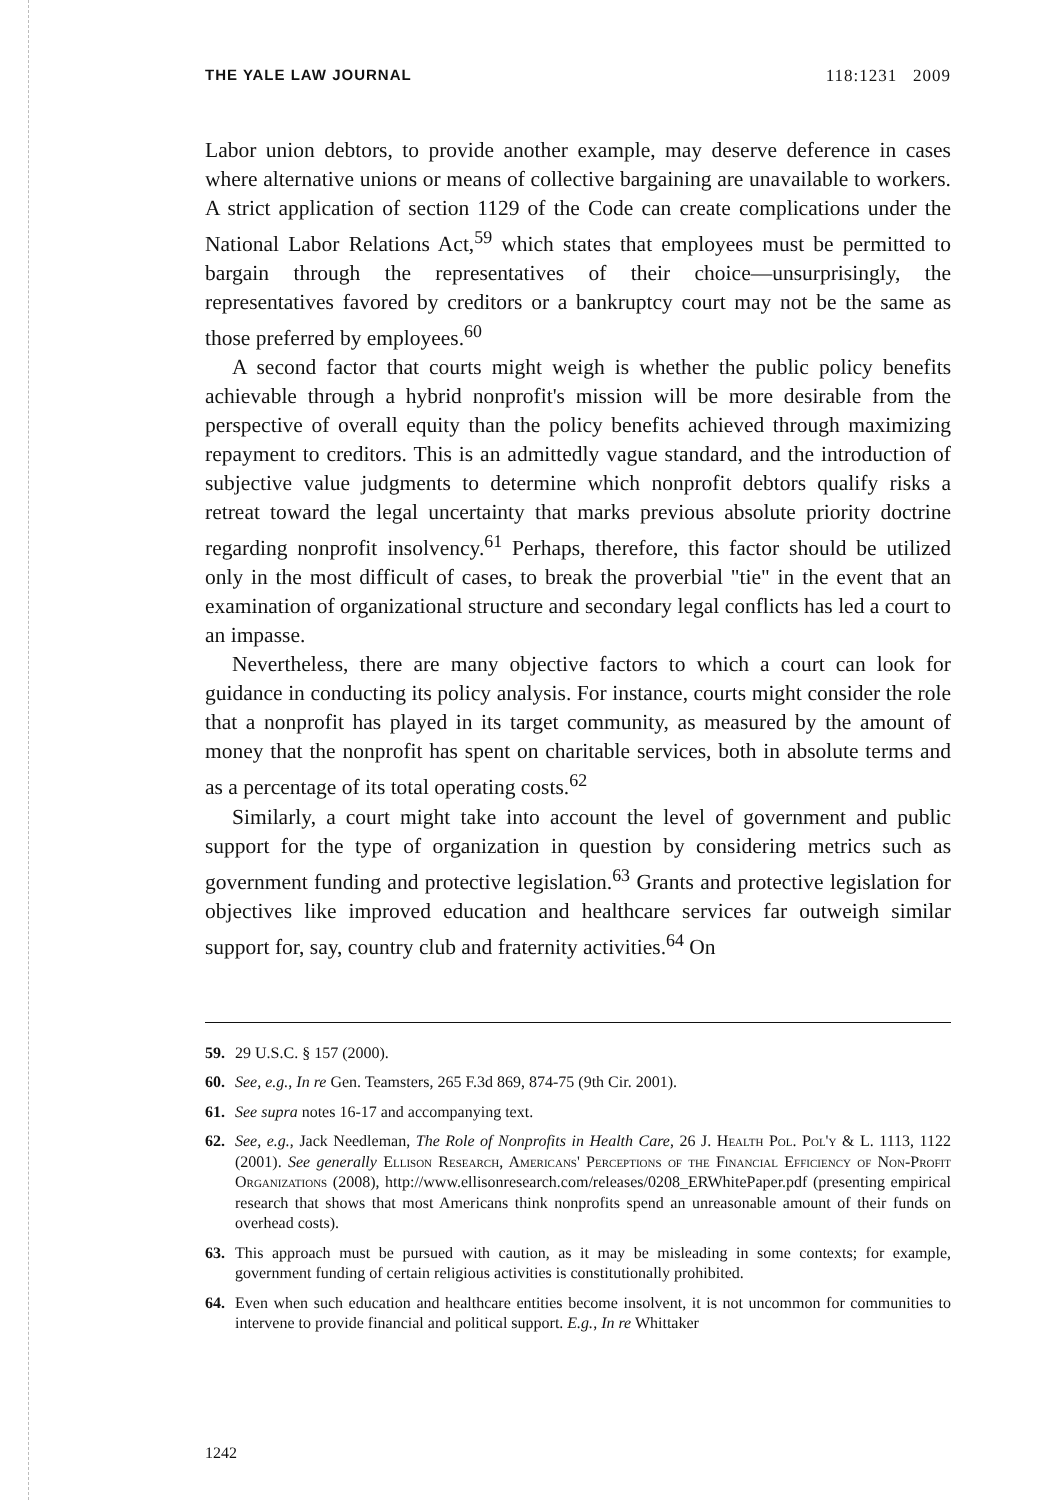THE YALE LAW JOURNAL 118:1231 2009
Labor union debtors, to provide another example, may deserve deference in cases where alternative unions or means of collective bargaining are unavailable to workers. A strict application of section 1129 of the Code can create complications under the National Labor Relations Act,<sup>59</sup> which states that employees must be permitted to bargain through the representatives of their choice—unsurprisingly, the representatives favored by creditors or a bankruptcy court may not be the same as those preferred by employees.<sup>60</sup>
A second factor that courts might weigh is whether the public policy benefits achievable through a hybrid nonprofit's mission will be more desirable from the perspective of overall equity than the policy benefits achieved through maximizing repayment to creditors. This is an admittedly vague standard, and the introduction of subjective value judgments to determine which nonprofit debtors qualify risks a retreat toward the legal uncertainty that marks previous absolute priority doctrine regarding nonprofit insolvency.<sup>61</sup> Perhaps, therefore, this factor should be utilized only in the most difficult of cases, to break the proverbial "tie" in the event that an examination of organizational structure and secondary legal conflicts has led a court to an impasse.
Nevertheless, there are many objective factors to which a court can look for guidance in conducting its policy analysis. For instance, courts might consider the role that a nonprofit has played in its target community, as measured by the amount of money that the nonprofit has spent on charitable services, both in absolute terms and as a percentage of its total operating costs.<sup>62</sup>
Similarly, a court might take into account the level of government and public support for the type of organization in question by considering metrics such as government funding and protective legislation.<sup>63</sup> Grants and protective legislation for objectives like improved education and healthcare services far outweigh similar support for, say, country club and fraternity activities.<sup>64</sup> On
59. 29 U.S.C. § 157 (2000).
60. See, e.g., In re Gen. Teamsters, 265 F.3d 869, 874-75 (9th Cir. 2001).
61. See supra notes 16-17 and accompanying text.
62. See, e.g., Jack Needleman, The Role of Nonprofits in Health Care, 26 J. Health Pol. Pol'y & L. 1113, 1122 (2001). See generally Ellison Research, Americans' Perceptions of the Financial Efficiency of Non-Profit Organizations (2008), http://www.ellisonresearch.com/releases/0208_ERWhitePaper.pdf (presenting empirical research that shows that most Americans think nonprofits spend an unreasonable amount of their funds on overhead costs).
63. This approach must be pursued with caution, as it may be misleading in some contexts; for example, government funding of certain religious activities is constitutionally prohibited.
64. Even when such education and healthcare entities become insolvent, it is not uncommon for communities to intervene to provide financial and political support. E.g., In re Whittaker
1242